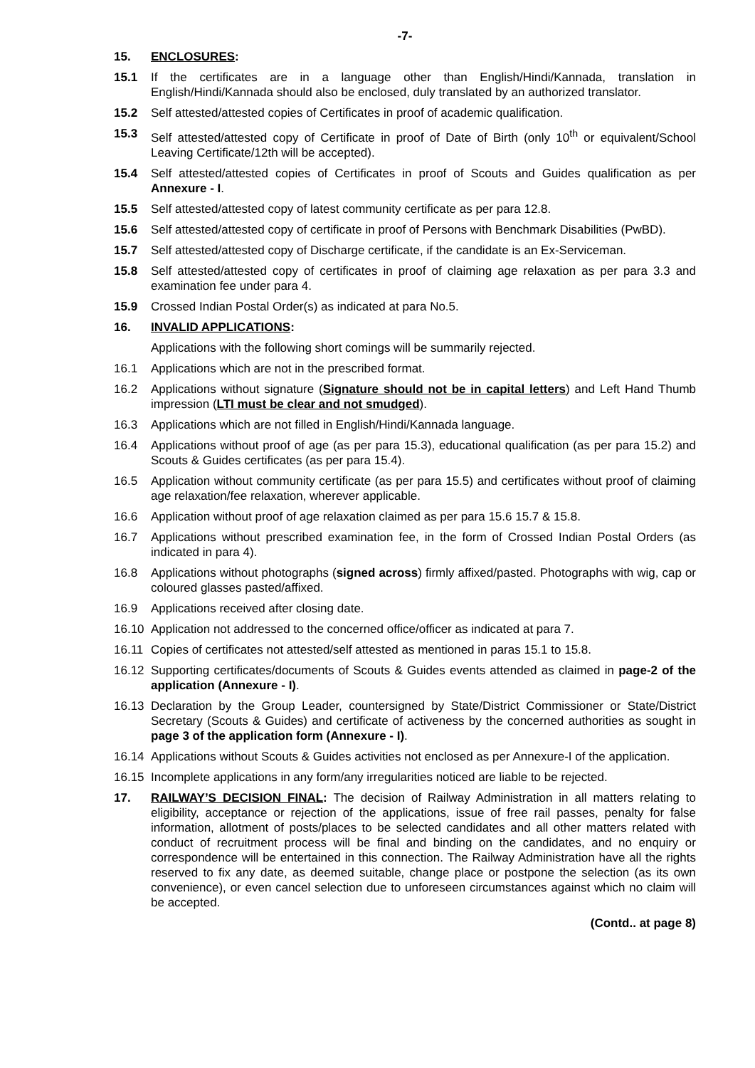-7-
15. ENCLOSURES:
15.1 If the certificates are in a language other than English/Hindi/Kannada, translation in English/Hindi/Kannada should also be enclosed, duly translated by an authorized translator.
15.2 Self attested/attested copies of Certificates in proof of academic qualification.
15.3 Self attested/attested copy of Certificate in proof of Date of Birth (only 10<sup>th</sup> or equivalent/School Leaving Certificate/12th will be accepted).
15.4 Self attested/attested copies of Certificates in proof of Scouts and Guides qualification as per Annexure - I.
15.5 Self attested/attested copy of latest community certificate as per para 12.8.
15.6 Self attested/attested copy of certificate in proof of Persons with Benchmark Disabilities (PwBD).
15.7 Self attested/attested copy of Discharge certificate, if the candidate is an Ex-Serviceman.
15.8 Self attested/attested copy of certificates in proof of claiming age relaxation as per para 3.3 and examination fee under para 4.
15.9 Crossed Indian Postal Order(s) as indicated at para No.5.
16. INVALID APPLICATIONS:
Applications with the following short comings will be summarily rejected.
16.1 Applications which are not in the prescribed format.
16.2 Applications without signature (Signature should not be in capital letters) and Left Hand Thumb impression (LTI must be clear and not smudged).
16.3 Applications which are not filled in English/Hindi/Kannada language.
16.4 Applications without proof of age (as per para 15.3), educational qualification (as per para 15.2) and Scouts & Guides certificates (as per para 15.4).
16.5 Application without community certificate (as per para 15.5) and certificates without proof of claiming age relaxation/fee relaxation, wherever applicable.
16.6 Application without proof of age relaxation claimed as per para 15.6 15.7 & 15.8.
16.7 Applications without prescribed examination fee, in the form of Crossed Indian Postal Orders (as indicated in para 4).
16.8 Applications without photographs (signed across) firmly affixed/pasted. Photographs with wig, cap or coloured glasses pasted/affixed.
16.9 Applications received after closing date.
16.10 Application not addressed to the concerned office/officer as indicated at para 7.
16.11 Copies of certificates not attested/self attested as mentioned in paras 15.1 to 15.8.
16.12 Supporting certificates/documents of Scouts & Guides events attended as claimed in page-2 of the application (Annexure - I).
16.13 Declaration by the Group Leader, countersigned by State/District Commissioner or State/District Secretary (Scouts & Guides) and certificate of activeness by the concerned authorities as sought in page 3 of the application form (Annexure - I).
16.14 Applications without Scouts & Guides activities not enclosed as per Annexure-I of the application.
16.15 Incomplete applications in any form/any irregularities noticed are liable to be rejected.
17. RAILWAY’S DECISION FINAL: The decision of Railway Administration in all matters relating to eligibility, acceptance or rejection of the applications, issue of free rail passes, penalty for false information, allotment of posts/places to be selected candidates and all other matters related with conduct of recruitment process will be final and binding on the candidates, and no enquiry or correspondence will be entertained in this connection. The Railway Administration have all the rights reserved to fix any date, as deemed suitable, change place or postpone the selection (as its own convenience), or even cancel selection due to unforeseen circumstances against which no claim will be accepted.
(Contd.. at page 8)